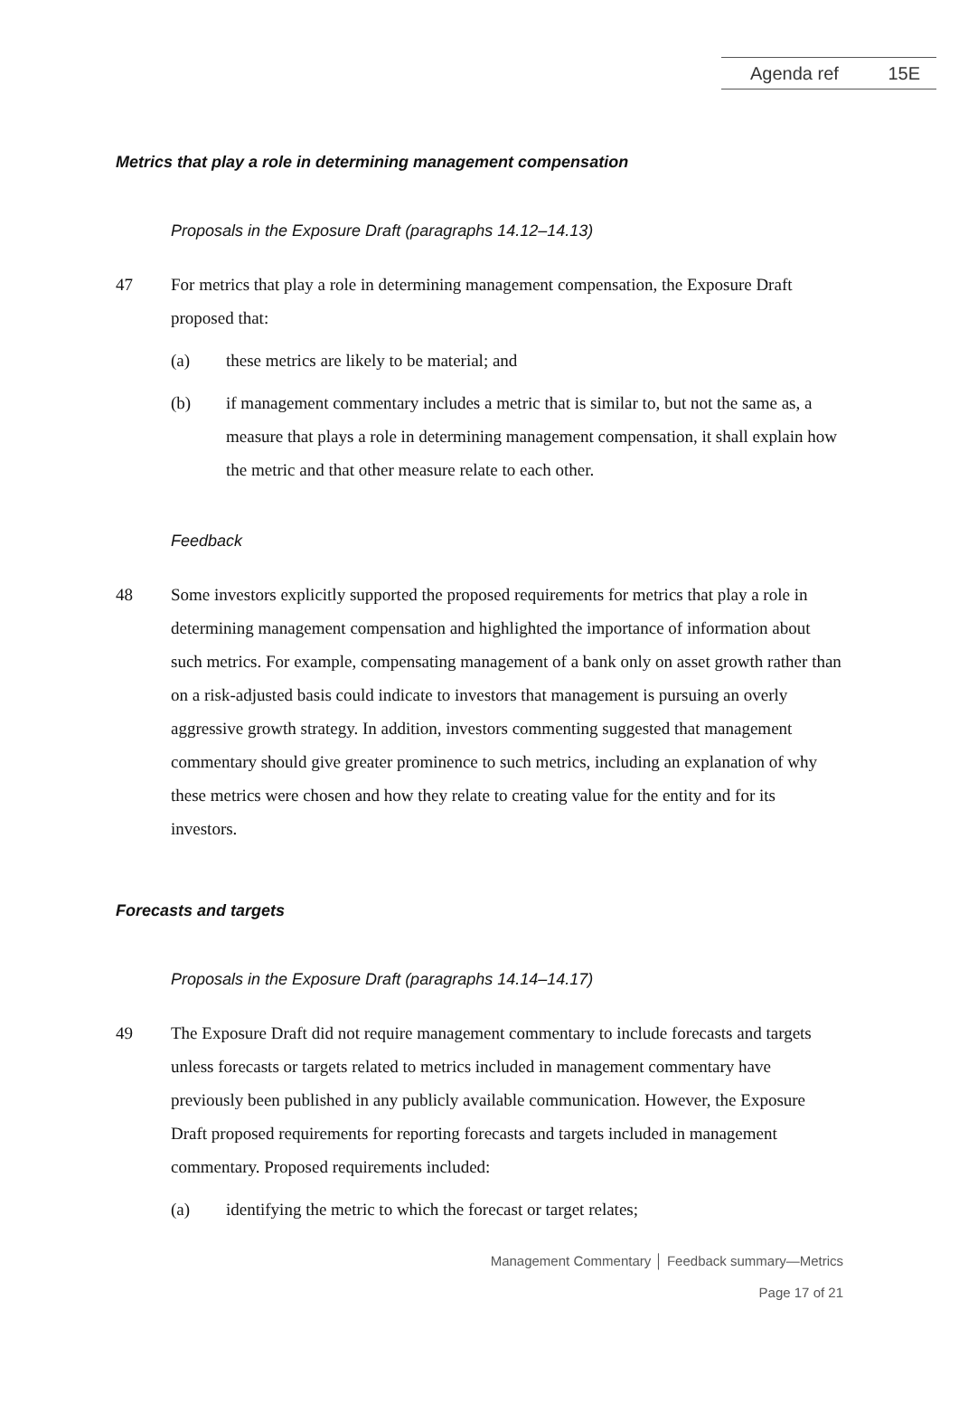Agenda ref 15E
Metrics that play a role in determining management compensation
Proposals in the Exposure Draft (paragraphs 14.12–14.13)
47 For metrics that play a role in determining management compensation, the Exposure Draft proposed that:
(a) these metrics are likely to be material; and
(b) if management commentary includes a metric that is similar to, but not the same as, a measure that plays a role in determining management compensation, it shall explain how the metric and that other measure relate to each other.
Feedback
48 Some investors explicitly supported the proposed requirements for metrics that play a role in determining management compensation and highlighted the importance of information about such metrics. For example, compensating management of a bank only on asset growth rather than on a risk-adjusted basis could indicate to investors that management is pursuing an overly aggressive growth strategy. In addition, investors commenting suggested that management commentary should give greater prominence to such metrics, including an explanation of why these metrics were chosen and how they relate to creating value for the entity and for its investors.
Forecasts and targets
Proposals in the Exposure Draft (paragraphs 14.14–14.17)
49 The Exposure Draft did not require management commentary to include forecasts and targets unless forecasts or targets related to metrics included in management commentary have previously been published in any publicly available communication. However, the Exposure Draft proposed requirements for reporting forecasts and targets included in management commentary. Proposed requirements included:
(a) identifying the metric to which the forecast or target relates;
Management Commentary │ Feedback summary—Metrics
Page 17 of 21